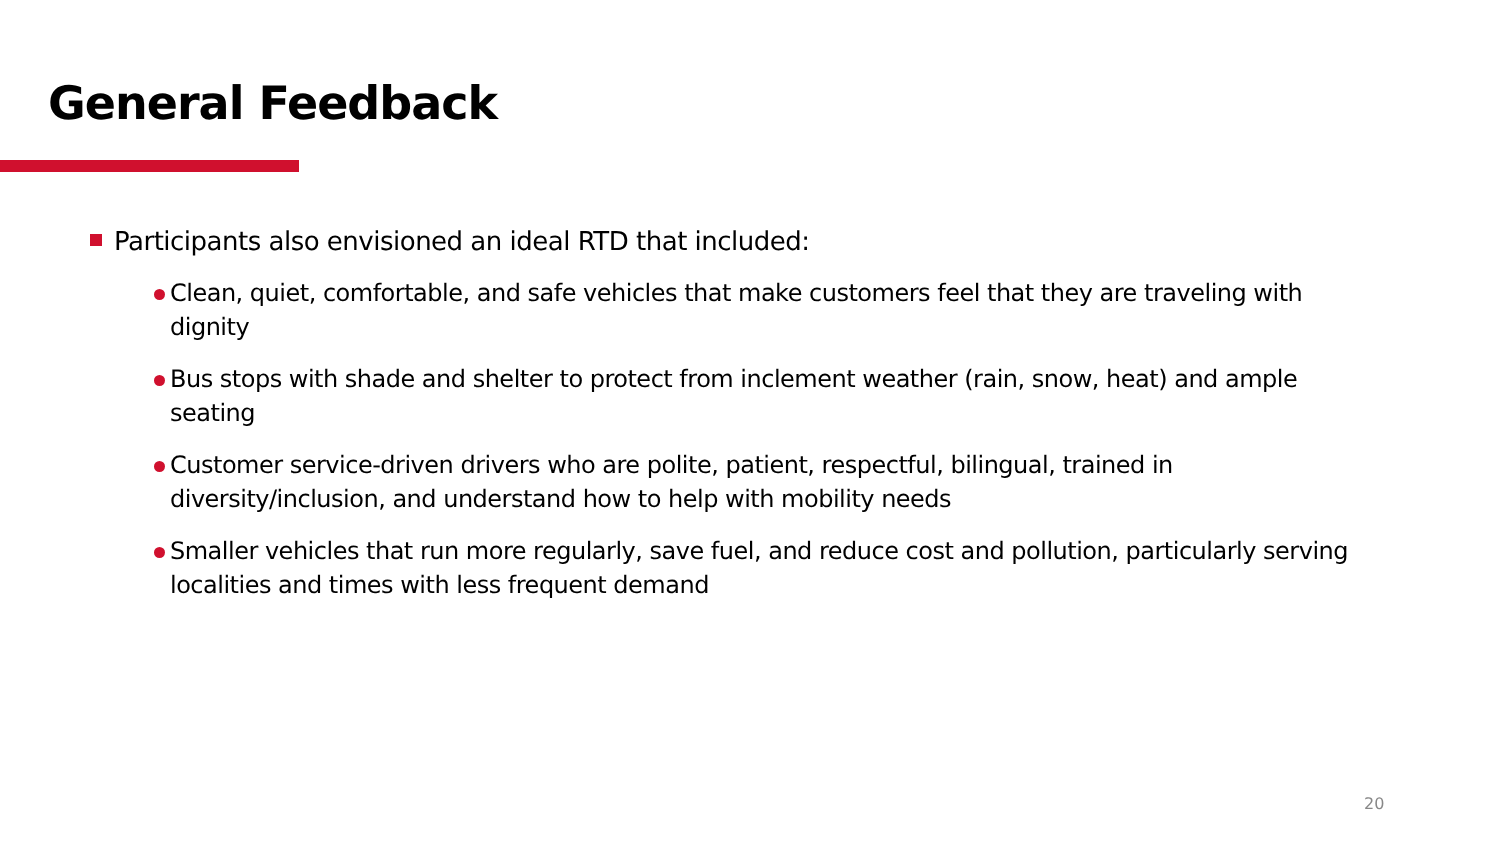General Feedback
Participants also envisioned an ideal RTD that included:
Clean, quiet, comfortable, and safe vehicles that make customers feel that they are traveling with dignity
Bus stops with shade and shelter to protect from inclement weather (rain, snow, heat) and ample seating
Customer service-driven drivers who are polite, patient, respectful, bilingual, trained in diversity/inclusion, and understand how to help with mobility needs
Smaller vehicles that run more regularly, save fuel, and reduce cost and pollution, particularly serving localities and times with less frequent demand
20